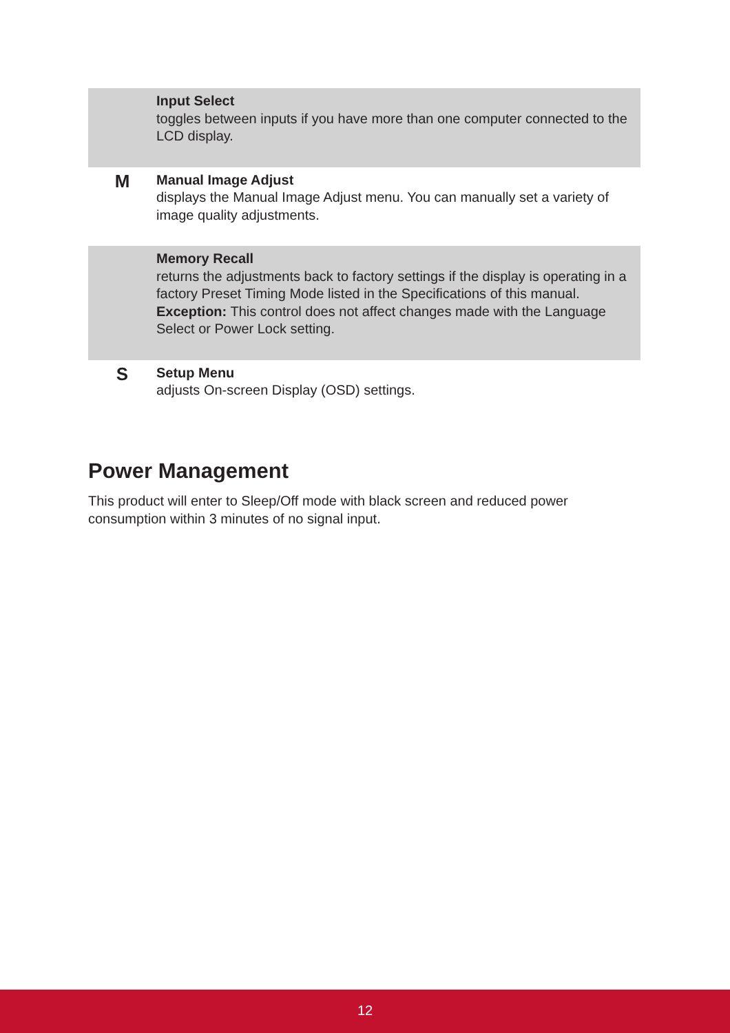| | Input Select toggles between inputs if you have more than one computer connected to the LCD display. |
| M | Manual Image Adjust displays the Manual Image Adjust menu. You can manually set a variety of image quality adjustments. |
| | Memory Recall returns the adjustments back to factory settings if the display is operating in a factory Preset Timing Mode listed in the Specifications of this manual. Exception: This control does not affect changes made with the Language Select or Power Lock setting. |
| S | Setup Menu adjusts On-screen Display (OSD) settings. |
Power Management
This product will enter to Sleep/Off mode with black screen and reduced power consumption within 3 minutes of no signal input.
12